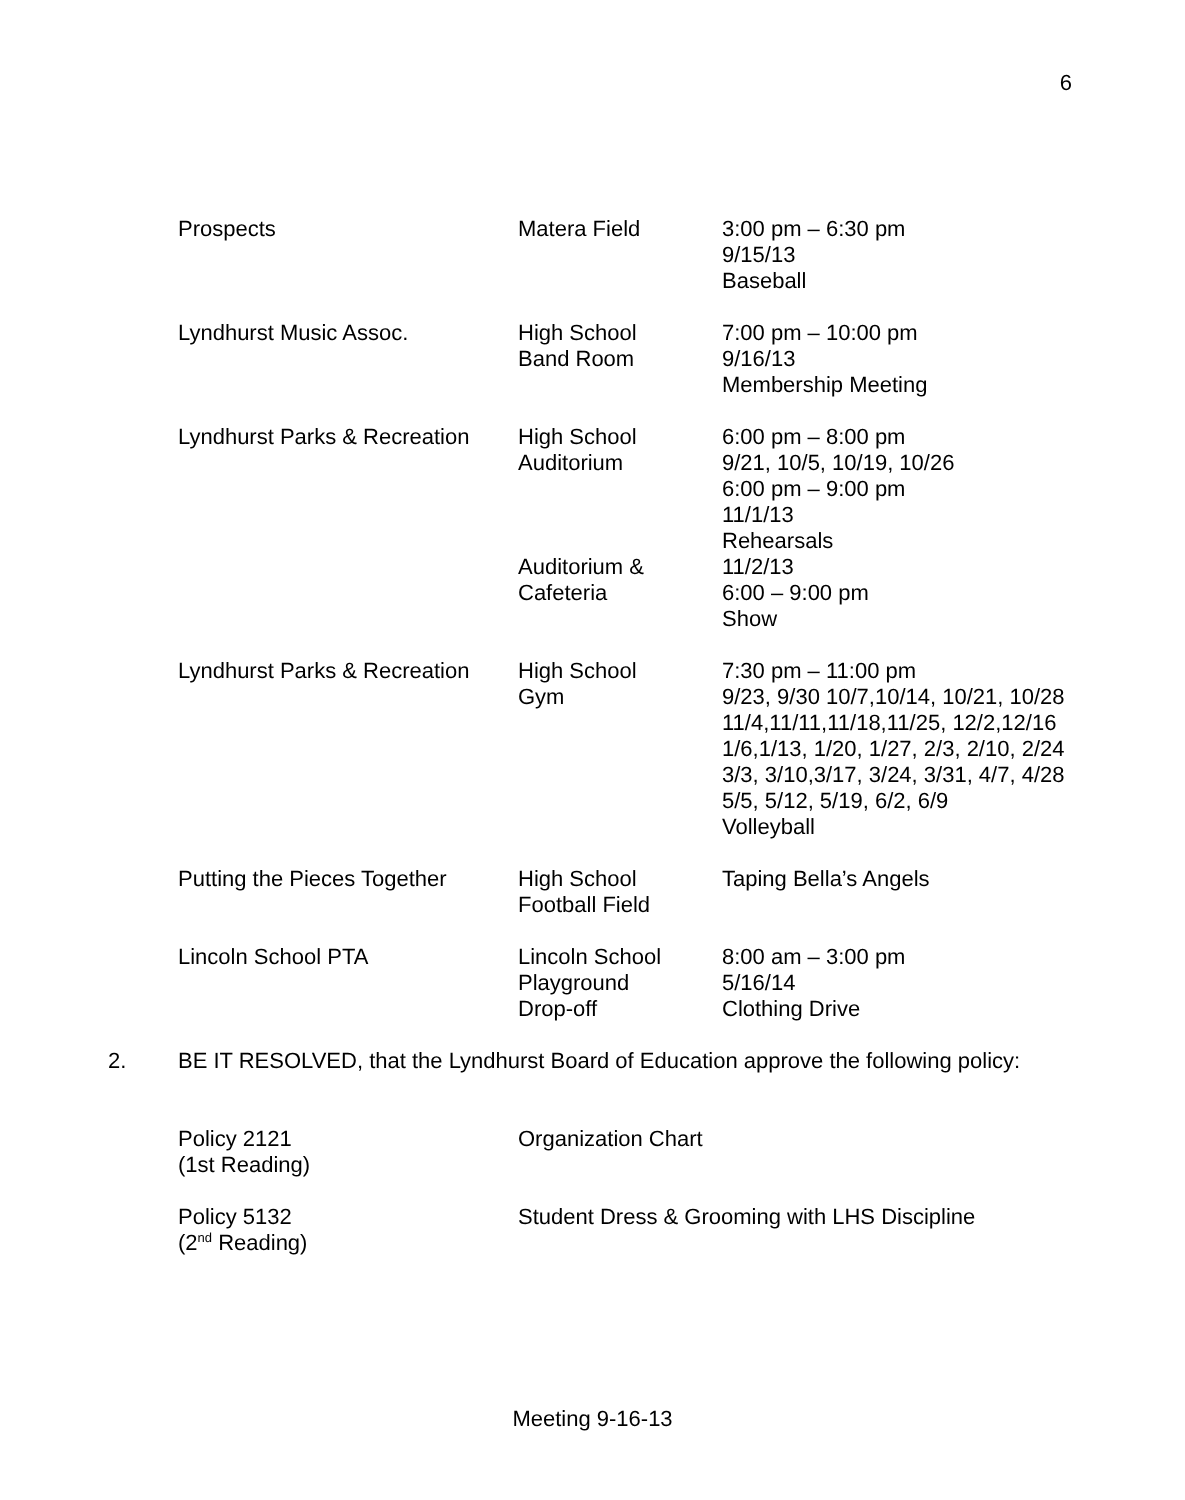6
| Prospects | Matera Field | 3:00 pm – 6:30 pm 9/15/13 Baseball |
| Lyndhurst Music Assoc. | High School Band Room | 7:00 pm – 10:00 pm 9/16/13 Membership Meeting |
| Lyndhurst Parks & Recreation | High School Auditorium Auditorium & Cafeteria | 6:00 pm – 8:00 pm 9/21, 10/5, 10/19, 10/26 6:00 pm – 9:00 pm 11/1/13 Rehearsals 11/2/13 6:00 – 9:00 pm Show |
| Lyndhurst Parks & Recreation | High School Gym | 7:30 pm – 11:00 pm 9/23, 9/30 10/7,10/14, 10/21, 10/28 11/4,11/11,11/18,11/25, 12/2,12/16 1/6,1/13, 1/20, 1/27, 2/3, 2/10, 2/24 3/3, 3/10,3/17, 3/24, 3/31, 4/7, 4/28 5/5, 5/12, 5/19, 6/2, 6/9 Volleyball |
| Putting the Pieces Together | High School Football Field | Taping Bella’s Angels |
| Lincoln School PTA | Lincoln School Playground Drop-off | 8:00 am – 3:00 pm 5/16/14 Clothing Drive |
2. BE IT RESOLVED, that the Lyndhurst Board of Education approve the following policy:
| Policy 2121 (1st Reading) | Organization Chart |
| Policy 5132 (2<sup>nd</sup> Reading) | Student Dress & Grooming with LHS Discipline |
Meeting 9-16-13